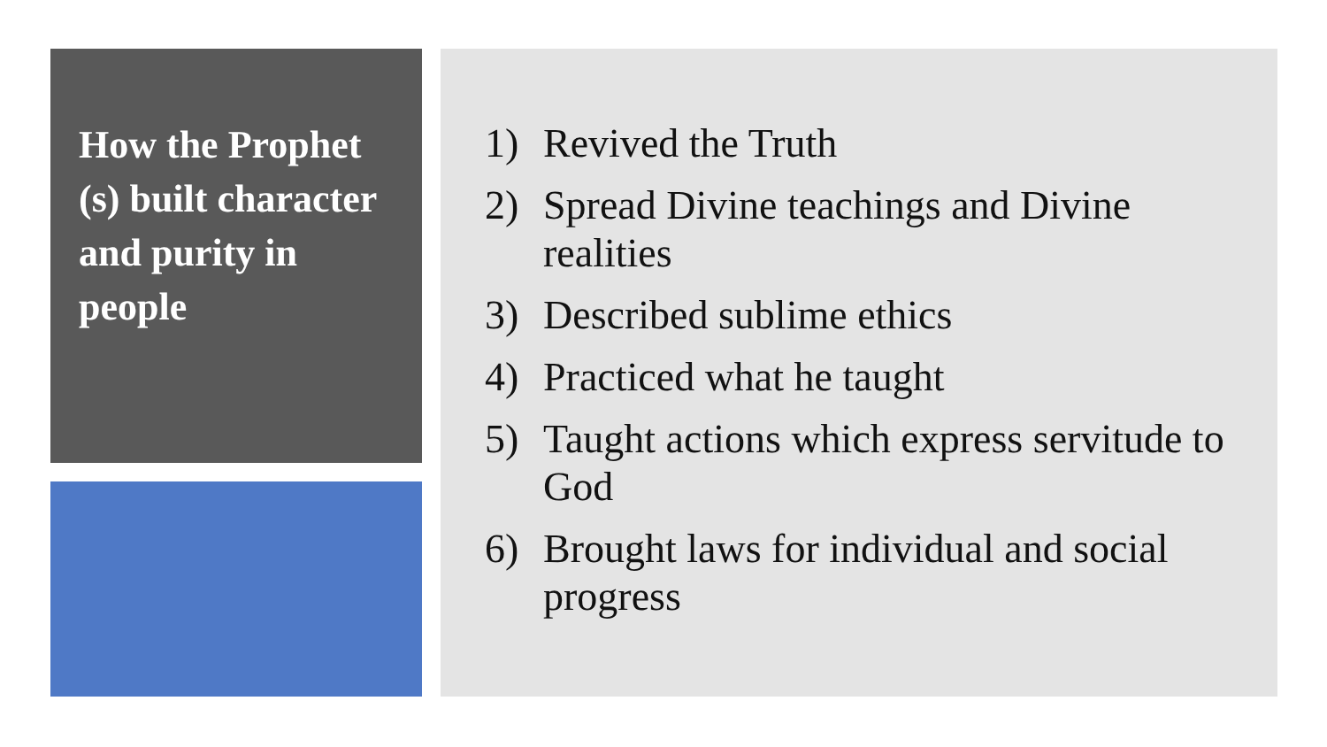How the Prophet (s) built character and purity in people
1) Revived the Truth
2) Spread Divine teachings and Divine realities
3) Described sublime ethics
4) Practiced what he taught
5) Taught actions which express servitude to God
6) Brought laws for individual and social progress